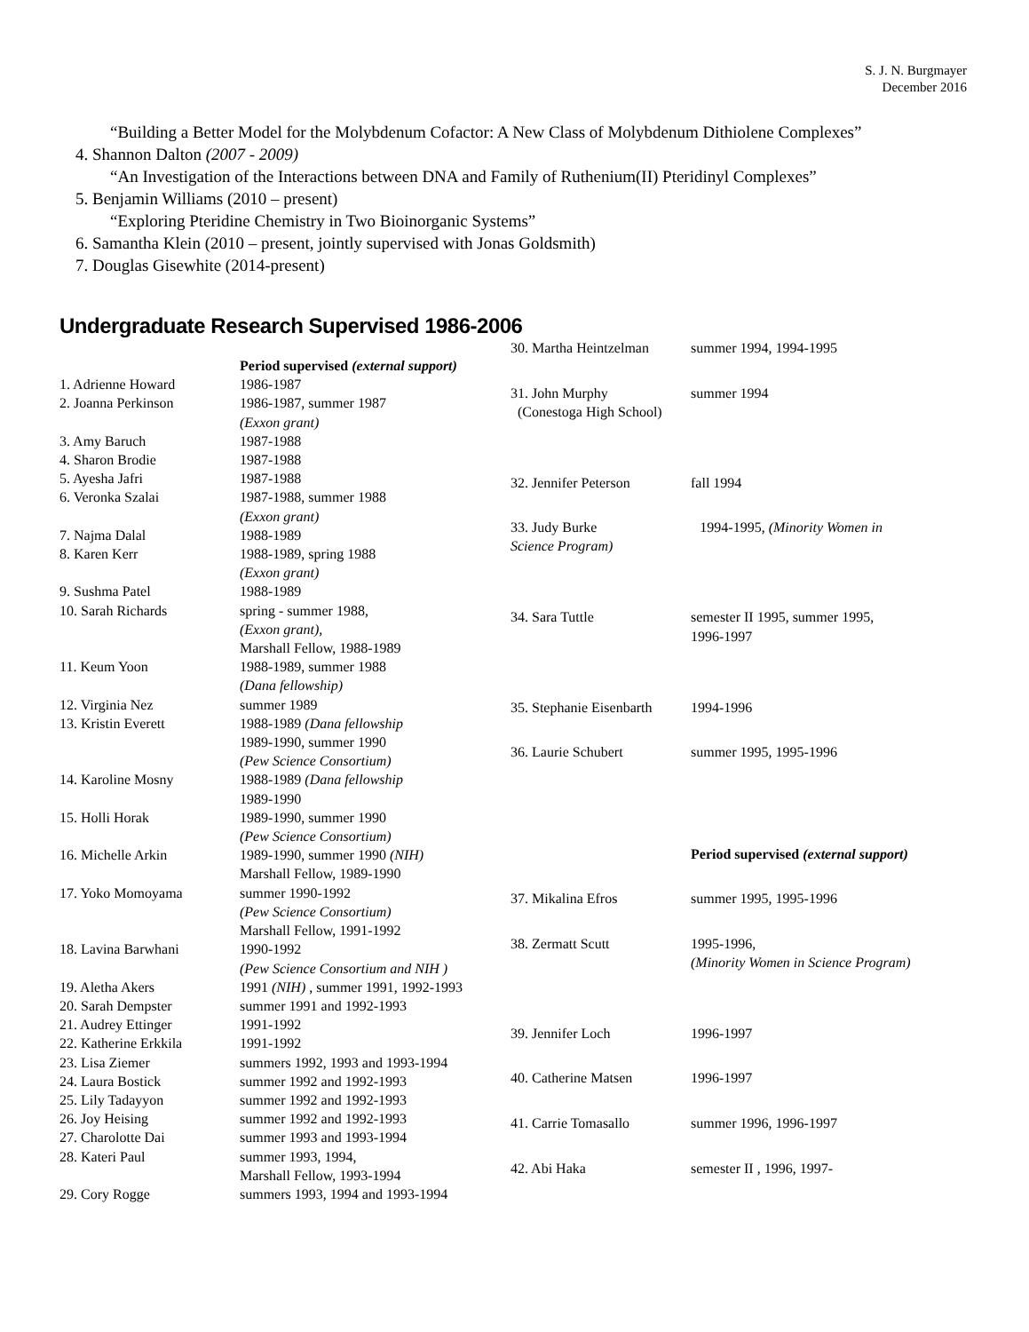S. J. N. Burgmayer
December 2016
“Building a Better Model for the Molybdenum Cofactor: A New Class of Molybdenum Dithiolene Complexes”
4. Shannon Dalton (2007 - 2009)
“An Investigation of the Interactions between DNA and Family of Ruthenium(II) Pteridinyl Complexes”
5. Benjamin Williams (2010 – present)
“Exploring Pteridine Chemistry in Two Bioinorganic Systems”
6. Samantha Klein (2010 – present, jointly supervised with Jonas Goldsmith)
7. Douglas Gisewhite (2014-present)
Undergraduate Research Supervised 1986-2006
| | Period supervised (external support) |
| 1. Adrienne Howard | 1986-1987 |
| 2. Joanna Perkinson | 1986-1987, summer 1987 (Exxon grant) |
| 3. Amy Baruch | 1987-1988 |
| 4. Sharon Brodie | 1987-1988 |
| 5. Ayesha Jafri | 1987-1988 |
| 6. Veronka Szalai | 1987-1988, summer 1988 (Exxon grant) |
| 7. Najma Dalal | 1988-1989 |
| 8. Karen Kerr | 1988-1989, spring 1988 (Exxon grant) |
| 9. Sushma Patel | 1988-1989 |
| 10. Sarah Richards | spring - summer 1988, (Exxon grant), Marshall Fellow, 1988-1989 |
| 11. Keum Yoon | 1988-1989, summer 1988 (Dana fellowship) |
| 12. Virginia Nez | summer 1989 |
| 13. Kristin Everett | 1988-1989 (Dana fellowship 1989-1990, summer 1990 (Pew Science Consortium) |
| 14. Karoline Mosny | 1988-1989 (Dana fellowship 1989-1990 |
| 15. Holli Horak | 1989-1990, summer 1990 (Pew Science Consortium) |
| 16. Michelle Arkin | 1989-1990, summer 1990 (NIH) Marshall Fellow, 1989-1990 |
| 17. Yoko Momoyama | summer 1990-1992 (Pew Science Consortium) Marshall Fellow, 1991-1992 |
| 18. Lavina Barwhani | 1990-1992 (Pew Science Consortium and NIH ) |
| 19. Aletha Akers | 1991 (NIH) , summer 1991, 1992-1993 |
| 20. Sarah Dempster | summer 1991 and 1992-1993 |
| 21. Audrey Ettinger | 1991-1992 |
| 22. Katherine Erkkila | 1991-1992 |
| 23. Lisa Ziemer | summers 1992, 1993 and 1993-1994 |
| 24. Laura Bostick | summer 1992 and 1992-1993 |
| 25. Lily Tadayyon | summer 1992 and 1992-1993 |
| 26. Joy Heising | summer 1992 and 1992-1993 |
| 27. Charolotte Dai | summer 1993 and 1993-1994 |
| 28. Kateri Paul | summer 1993, 1994, Marshall Fellow, 1993-1994 |
| 29. Cory Rogge | summers 1993, 1994 and 1993-1994 |
| 30. Martha Heintzelman | summer 1994, 1994-1995 |
| 31. John Murphy (Conestoga High School) | summer 1994 |
| 32. Jennifer Peterson | fall 1994 |
| 33. Judy Burke 1994-1995, (Minority Women in Science Program) | |
| 34. Sara Tuttle | semester II 1995, summer 1995, 1996-1997 |
| 35. Stephanie Eisenbarth | 1994-1996 |
| 36. Laurie Schubert | summer 1995, 1995-1996 |
| | Period supervised (external support) |
| 37. Mikalina Efros | summer 1995, 1995-1996 |
| 38. Zermatt Scutt | 1995-1996, (Minority Women in Science Program) |
| 39. Jennifer Loch | 1996-1997 |
| 40. Catherine Matsen | 1996-1997 |
| 41. Carrie Tomasallo | summer 1996, 1996-1997 |
| 42. Abi Haka | semester II , 1996, 1997- |